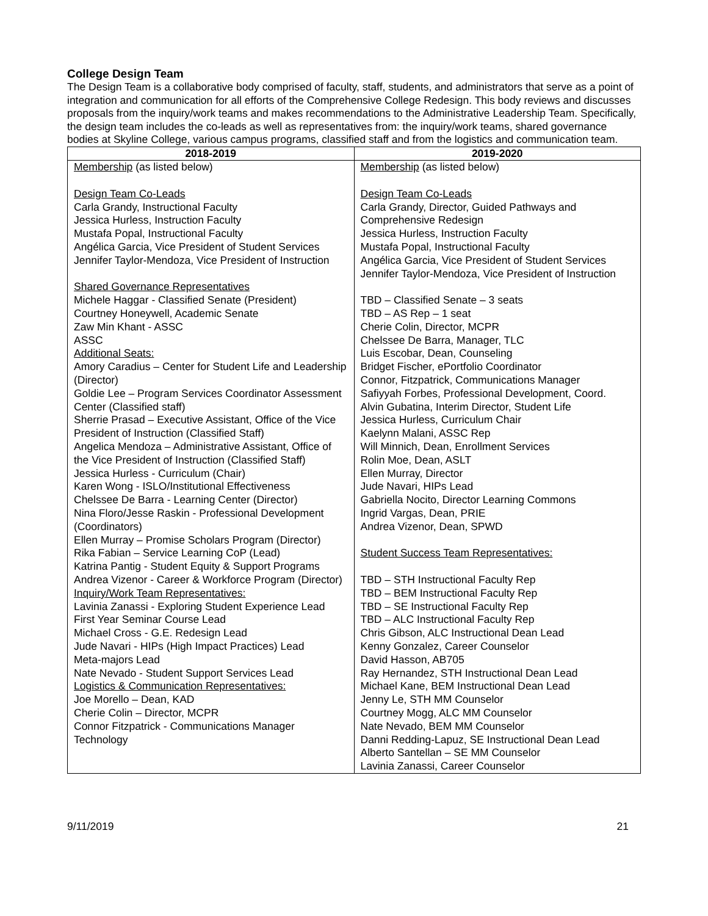College Design Team
The Design Team is a collaborative body comprised of faculty, staff, students, and administrators that serve as a point of integration and communication for all efforts of the Comprehensive College Redesign. This body reviews and discusses proposals from the inquiry/work teams and makes recommendations to the Administrative Leadership Team. Specifically, the design team includes the co-leads as well as representatives from: the inquiry/work teams, shared governance bodies at Skyline College, various campus programs, classified staff and from the logistics and communication team.
| 2018-2019 | 2019-2020 |
| --- | --- |
| Membership (as listed below) Design Team Co-Leads Carla Grandy, Instructional Faculty Jessica Hurless, Instruction Faculty Mustafa Popal, Instructional Faculty Angélica Garcia, Vice President of Student Services Jennifer Taylor-Mendoza, Vice President of Instruction Shared Governance Representatives Michele Haggar - Classified Senate (President) Courtney Honeywell, Academic Senate Zaw Min Khant - ASSC ASSC Additional Seats: Amory Caradius – Center for Student Life and Leadership (Director) Goldie Lee – Program Services Coordinator Assessment Center (Classified staff) Sherrie Prasad – Executive Assistant, Office of the Vice President of Instruction (Classified Staff) Angelica Mendoza – Administrative Assistant, Office of the Vice President of Instruction (Classified Staff) Jessica Hurless - Curriculum (Chair) Karen Wong - ISLO/Institutional Effectiveness Chelssee De Barra - Learning Center (Director) Nina Floro/Jesse Raskin - Professional Development (Coordinators) Ellen Murray – Promise Scholars Program (Director) Rika Fabian – Service Learning CoP (Lead) Katrina Pantig - Student Equity & Support Programs Andrea Vizenor - Career & Workforce Program (Director) Inquiry/Work Team Representatives: Lavinia Zanassi - Exploring Student Experience Lead First Year Seminar Course Lead Michael Cross - G.E. Redesign Lead Jude Navari - HIPs (High Impact Practices) Lead Meta-majors Lead Nate Nevado - Student Support Services Lead Logistics & Communication Representatives: Joe Morello – Dean, KAD Cherie Colin – Director, MCPR Connor Fitzpatrick - Communications Manager Technology | Membership (as listed below) Design Team Co-Leads Carla Grandy, Director, Guided Pathways and Comprehensive Redesign Jessica Hurless, Instruction Faculty Mustafa Popal, Instructional Faculty Angélica Garcia, Vice President of Student Services Jennifer Taylor-Mendoza, Vice President of Instruction TBD – Classified Senate – 3 seats TBD – AS Rep – 1 seat Cherie Colin, Director, MCPR Chelssee De Barra, Manager, TLC Luis Escobar, Dean, Counseling Bridget Fischer, ePortfolio Coordinator Connor, Fitzpatrick, Communications Manager Safiyyah Forbes, Professional Development, Coord. Alvin Gubatina, Interim Director, Student Life Jessica Hurless, Curriculum Chair Kaelynn Malani, ASSC Rep Will Minnich, Dean, Enrollment Services Rolin Moe, Dean, ASLT Ellen Murray, Director Jude Navari, HIPs Lead Gabriella Nocito, Director Learning Commons Ingrid Vargas, Dean, PRIE Andrea Vizenor, Dean, SPWD Student Success Team Representatives: TBD – STH Instructional Faculty Rep TBD – BEM Instructional Faculty Rep TBD – SE Instructional Faculty Rep TBD – ALC Instructional Faculty Rep Chris Gibson, ALC Instructional Dean Lead Kenny Gonzalez, Career Counselor David Hasson, AB705 Ray Hernandez, STH Instructional Dean Lead Michael Kane, BEM Instructional Dean Lead Jenny Le, STH MM Counselor Courtney Mogg, ALC MM Counselor Nate Nevado, BEM MM Counselor Danni Redding-Lapuz, SE Instructional Dean Lead Alberto Santellan – SE MM Counselor Lavinia Zanassi, Career Counselor |
9/11/2019 21